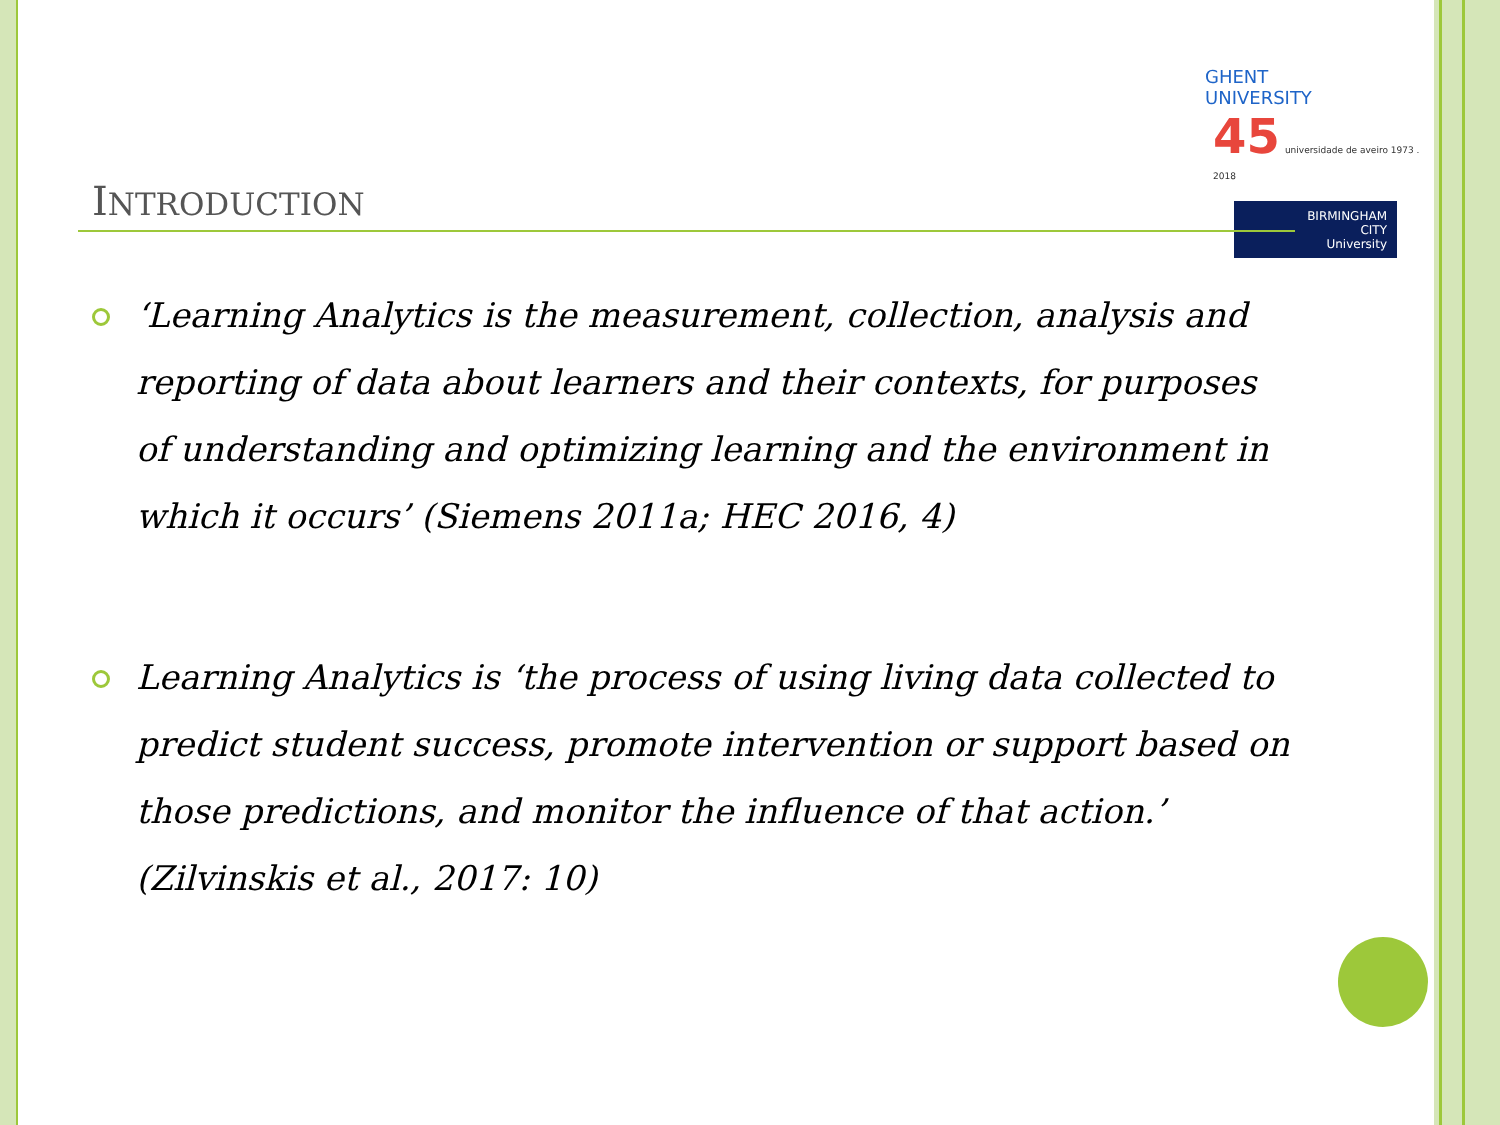GHENT
UNIVERSITY
45 universidade de aveiro 1973 . 2018
BIRMINGHAM
CITY
University
INTRODUCTION
‘Learning Analytics is the measurement, collection, analysis and reporting of data about learners and their contexts, for purposes of understanding and optimizing learning and the environment in which it occurs’ (Siemens 2011a; HEC 2016, 4)
Learning Analytics is ‘the process of using living data collected to predict student success, promote intervention or support based on those predictions, and monitor the influence of that action.’ (Zilvinskis et al., 2017: 10)